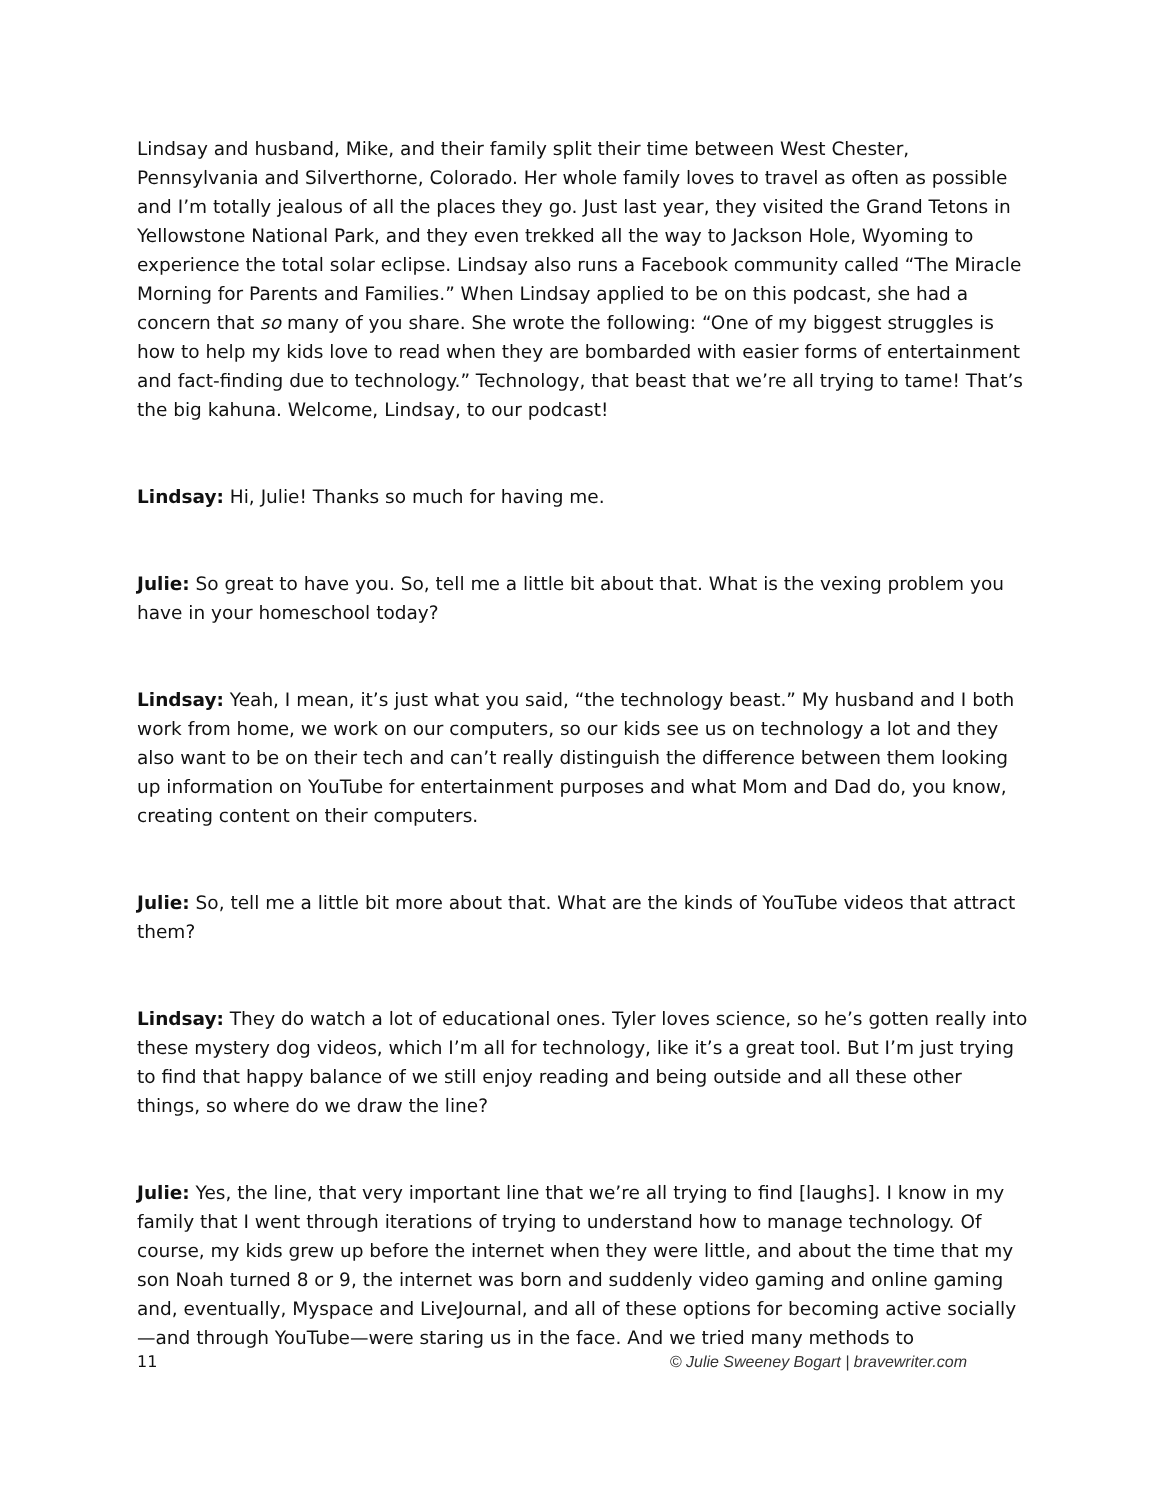Lindsay and husband, Mike, and their family split their time between West Chester, Pennsylvania and Silverthorne, Colorado. Her whole family loves to travel as often as possible and I’m totally jealous of all the places they go. Just last year, they visited the Grand Tetons in Yellowstone National Park, and they even trekked all the way to Jackson Hole, Wyoming to experience the total solar eclipse. Lindsay also runs a Facebook community called “The Miracle Morning for Parents and Families.” When Lindsay applied to be on this podcast, she had a concern that so many of you share. She wrote the following: “One of my biggest struggles is how to help my kids love to read when they are bombarded with easier forms of entertainment and fact-finding due to technology.” Technology, that beast that we’re all trying to tame! That’s the big kahuna. Welcome, Lindsay, to our podcast!
Lindsay: Hi, Julie! Thanks so much for having me.
Julie: So great to have you. So, tell me a little bit about that. What is the vexing problem you have in your homeschool today?
Lindsay: Yeah, I mean, it’s just what you said, “the technology beast.” My husband and I both work from home, we work on our computers, so our kids see us on technology a lot and they also want to be on their tech and can’t really distinguish the difference between them looking up information on YouTube for entertainment purposes and what Mom and Dad do, you know, creating content on their computers.
Julie: So, tell me a little bit more about that. What are the kinds of YouTube videos that attract them?
Lindsay: They do watch a lot of educational ones. Tyler loves science, so he’s gotten really into these mystery dog videos, which I’m all for technology, like it’s a great tool. But I’m just trying to find that happy balance of we still enjoy reading and being outside and all these other things, so where do we draw the line?
Julie: Yes, the line, that very important line that we’re all trying to find [laughs]. I know in my family that I went through iterations of trying to understand how to manage technology. Of course, my kids grew up before the internet when they were little, and about the time that my son Noah turned 8 or 9, the internet was born and suddenly video gaming and online gaming and, eventually, Myspace and LiveJournal, and all of these options for becoming active socially—and through YouTube—were staring us in the face. And we tried many methods to
11 © Julie Sweeney Bogart | bravewriter.com